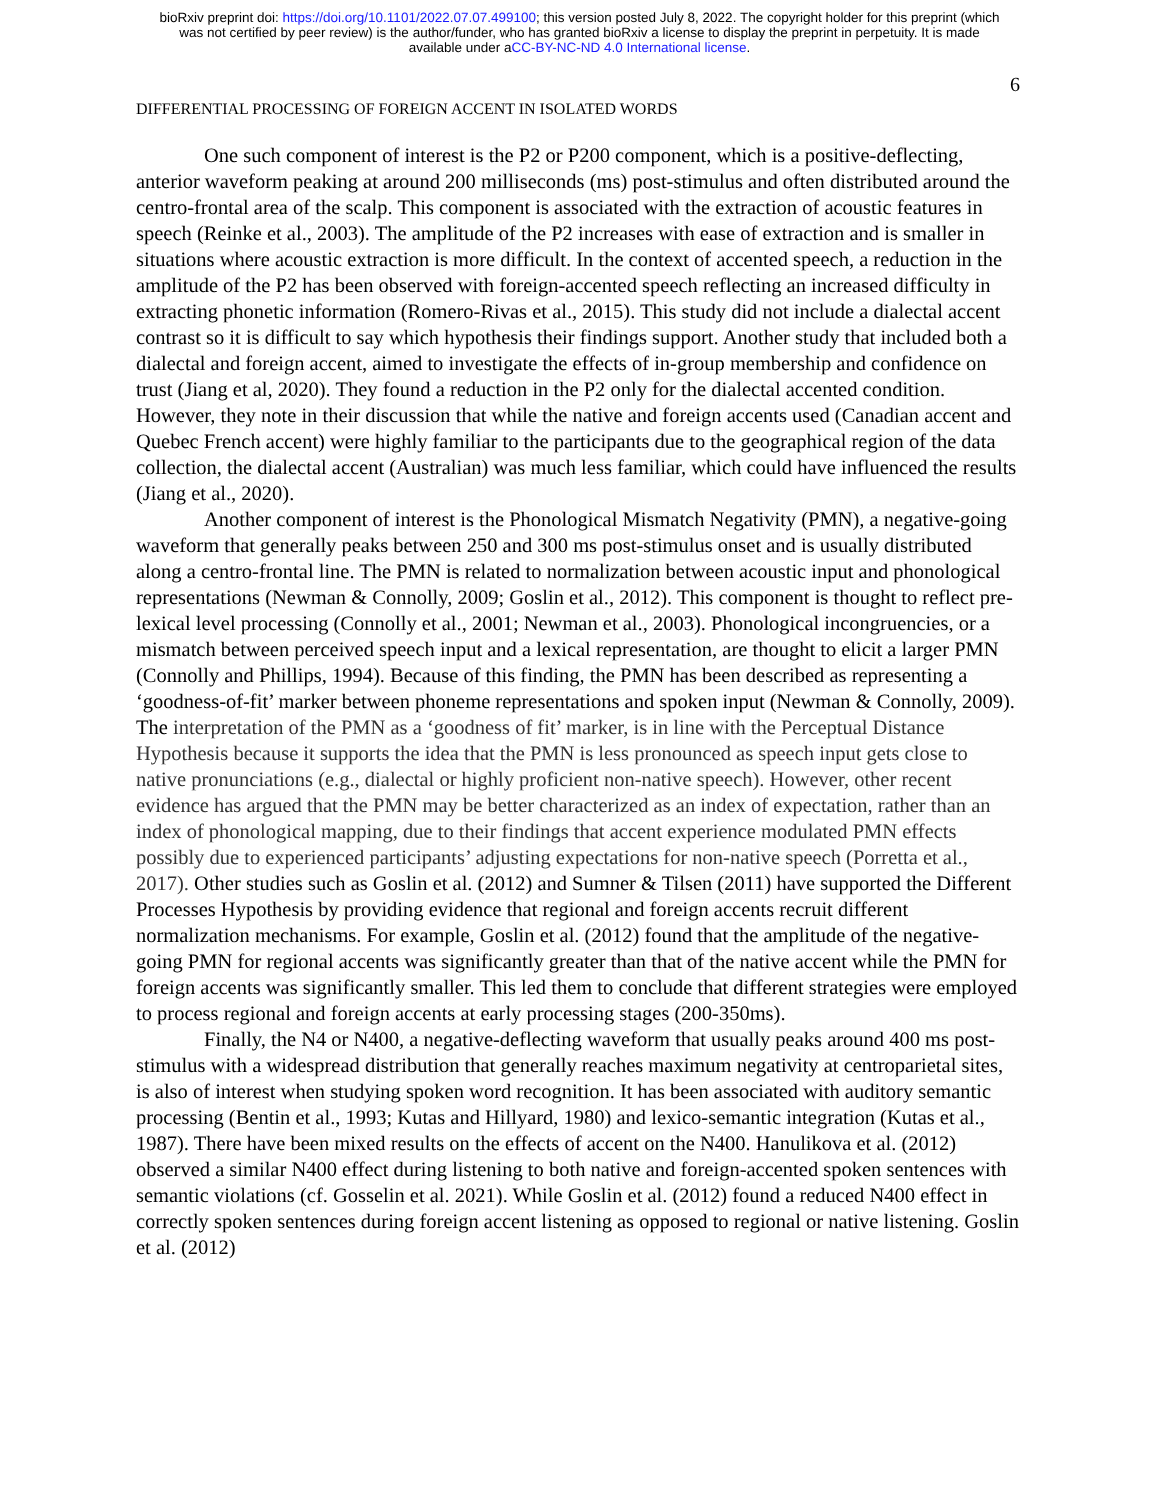bioRxiv preprint doi: https://doi.org/10.1101/2022.07.07.499100; this version posted July 8, 2022. The copyright holder for this preprint (which
was not certified by peer review) is the author/funder, who has granted bioRxiv a license to display the preprint in perpetuity. It is made
available under aCC-BY-NC-ND 4.0 International license.
6
DIFFERENTIAL PROCESSING OF FOREIGN ACCENT IN ISOLATED WORDS
One such component of interest is the P2 or P200 component, which is a positive-deflecting, anterior waveform peaking at around 200 milliseconds (ms) post-stimulus and often distributed around the centro-frontal area of the scalp. This component is associated with the extraction of acoustic features in speech (Reinke et al., 2003). The amplitude of the P2 increases with ease of extraction and is smaller in situations where acoustic extraction is more difficult. In the context of accented speech, a reduction in the amplitude of the P2 has been observed with foreign-accented speech reflecting an increased difficulty in extracting phonetic information (Romero-Rivas et al., 2015). This study did not include a dialectal accent contrast so it is difficult to say which hypothesis their findings support. Another study that included both a dialectal and foreign accent, aimed to investigate the effects of in-group membership and confidence on trust (Jiang et al, 2020). They found a reduction in the P2 only for the dialectal accented condition. However, they note in their discussion that while the native and foreign accents used (Canadian accent and Quebec French accent) were highly familiar to the participants due to the geographical region of the data collection, the dialectal accent (Australian) was much less familiar, which could have influenced the results (Jiang et al., 2020).
Another component of interest is the Phonological Mismatch Negativity (PMN), a negative-going waveform that generally peaks between 250 and 300 ms post-stimulus onset and is usually distributed along a centro-frontal line. The PMN is related to normalization between acoustic input and phonological representations (Newman & Connolly, 2009; Goslin et al., 2012). This component is thought to reflect pre-lexical level processing (Connolly et al., 2001; Newman et al., 2003). Phonological incongruencies, or a mismatch between perceived speech input and a lexical representation, are thought to elicit a larger PMN (Connolly and Phillips, 1994). Because of this finding, the PMN has been described as representing a ‘goodness-of-fit’ marker between phoneme representations and spoken input (Newman & Connolly, 2009). The interpretation of the PMN as a ‘goodness of fit’ marker, is in line with the Perceptual Distance Hypothesis because it supports the idea that the PMN is less pronounced as speech input gets close to native pronunciations (e.g., dialectal or highly proficient non-native speech). However, other recent evidence has argued that the PMN may be better characterized as an index of expectation, rather than an index of phonological mapping, due to their findings that accent experience modulated PMN effects possibly due to experienced participants’ adjusting expectations for non-native speech (Porretta et al., 2017). Other studies such as Goslin et al. (2012) and Sumner & Tilsen (2011) have supported the Different Processes Hypothesis by providing evidence that regional and foreign accents recruit different normalization mechanisms. For example, Goslin et al. (2012) found that the amplitude of the negative-going PMN for regional accents was significantly greater than that of the native accent while the PMN for foreign accents was significantly smaller. This led them to conclude that different strategies were employed to process regional and foreign accents at early processing stages (200-350ms).
Finally, the N4 or N400, a negative-deflecting waveform that usually peaks around 400 ms post-stimulus with a widespread distribution that generally reaches maximum negativity at centroparietal sites, is also of interest when studying spoken word recognition. It has been associated with auditory semantic processing (Bentin et al., 1993; Kutas and Hillyard, 1980) and lexico-semantic integration (Kutas et al., 1987). There have been mixed results on the effects of accent on the N400. Hanulikova et al. (2012) observed a similar N400 effect during listening to both native and foreign-accented spoken sentences with semantic violations (cf. Gosselin et al. 2021). While Goslin et al. (2012) found a reduced N400 effect in correctly spoken sentences during foreign accent listening as opposed to regional or native listening. Goslin et al. (2012)